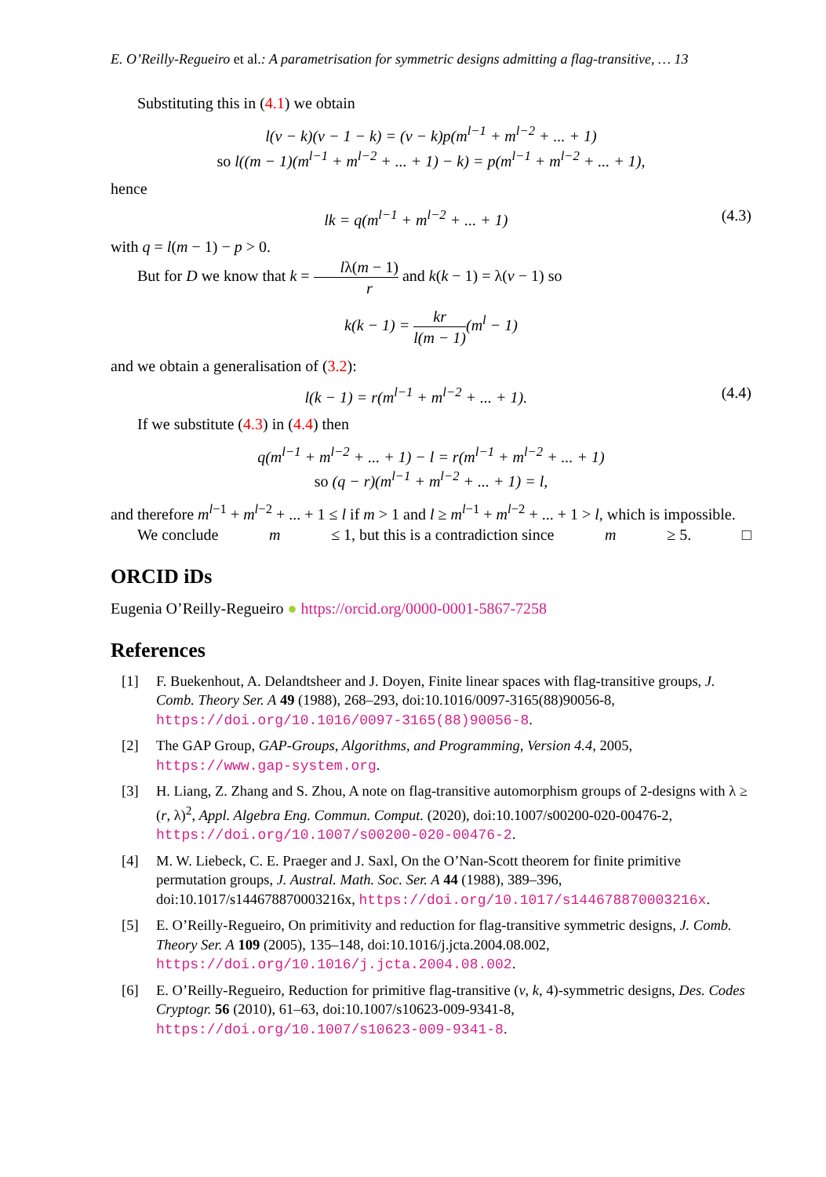E. O’Reilly-Regueiro et al.: A parametrisation for symmetric designs admitting a flag-transitive, … 13
Substituting this in (4.1) we obtain
l(v − k)(v − 1 − k) = (v − k)p(m<sup>l−1</sup> + m<sup>l−2</sup> + ... + 1)
so l((m − 1)(m<sup>l−1</sup> + m<sup>l−2</sup> + ... + 1) − k) = p(m<sup>l−1</sup> + m<sup>l−2</sup> + ... + 1),
hence
lk = q(m<sup>l−1</sup> + m<sup>l−2</sup> + ... + 1) (4.3)
with q = l(m − 1) − p > 0.
But for D we know that k = lλ(m − 1) r and k(k − 1) = λ(v − 1) so
k(k − 1) = kr l(m − 1)(m<sup>l</sup> − 1)
and we obtain a generalisation of (3.2):
l(k − 1) = r(m<sup>l−1</sup> + m<sup>l−2</sup> + ... + 1). (4.4)
If we substitute (4.3) in (4.4) then
q(m<sup>l−1</sup> + m<sup>l−2</sup> + ... + 1) − l = r(m<sup>l−1</sup> + m<sup>l−2</sup> + ... + 1)
so (q − r)(m<sup>l−1</sup> + m<sup>l−2</sup> + ... + 1) = l,
and therefore m<sup>l−1</sup> + m<sup>l−2</sup> + ... + 1 ≤ l if m > 1 and l ≥ m<sup>l−1</sup> + m<sup>l−2</sup> + ... + 1 > l, which is impossible.
We conclude m ≤ 1, but this is a contradiction since m ≥ 5. □
ORCID iDs
Eugenia O’Reilly-Regueiro ● https://orcid.org/0000-0001-5867-7258
References
[1] F. Buekenhout, A. Delandtsheer and J. Doyen, Finite linear spaces with flag-transitive groups, J. Comb. Theory Ser. A 49 (1988), 268–293, doi:10.1016/0097-3165(88)90056-8, https://doi.org/10.1016/0097-3165(88)90056-8.
[2] The GAP Group, GAP-Groups, Algorithms, and Programming, Version 4.4, 2005, https://www.gap-system.org.
[3] H. Liang, Z. Zhang and S. Zhou, A note on flag-transitive automorphism groups of 2-designs with λ ≥ (r, λ)<sup>2</sup>, Appl. Algebra Eng. Commun. Comput. (2020), doi:10.1007/s00200-020-00476-2, https://doi.org/10.1007/s00200-020-00476-2.
[4] M. W. Liebeck, C. E. Praeger and J. Saxl, On the O’Nan-Scott theorem for finite primitive permutation groups, J. Austral. Math. Soc. Ser. A 44 (1988), 389–396, doi:10.1017/s144678870003216x, https://doi.org/10.1017/s144678870003216x.
[5] E. O’Reilly-Regueiro, On primitivity and reduction for flag-transitive symmetric designs, J. Comb. Theory Ser. A 109 (2005), 135–148, doi:10.1016/j.jcta.2004.08.002, https://doi.org/10.1016/j.jcta.2004.08.002.
[6] E. O’Reilly-Regueiro, Reduction for primitive flag-transitive (v, k, 4)-symmetric designs, Des. Codes Cryptogr. 56 (2010), 61–63, doi:10.1007/s10623-009-9341-8, https://doi.org/10.1007/s10623-009-9341-8.